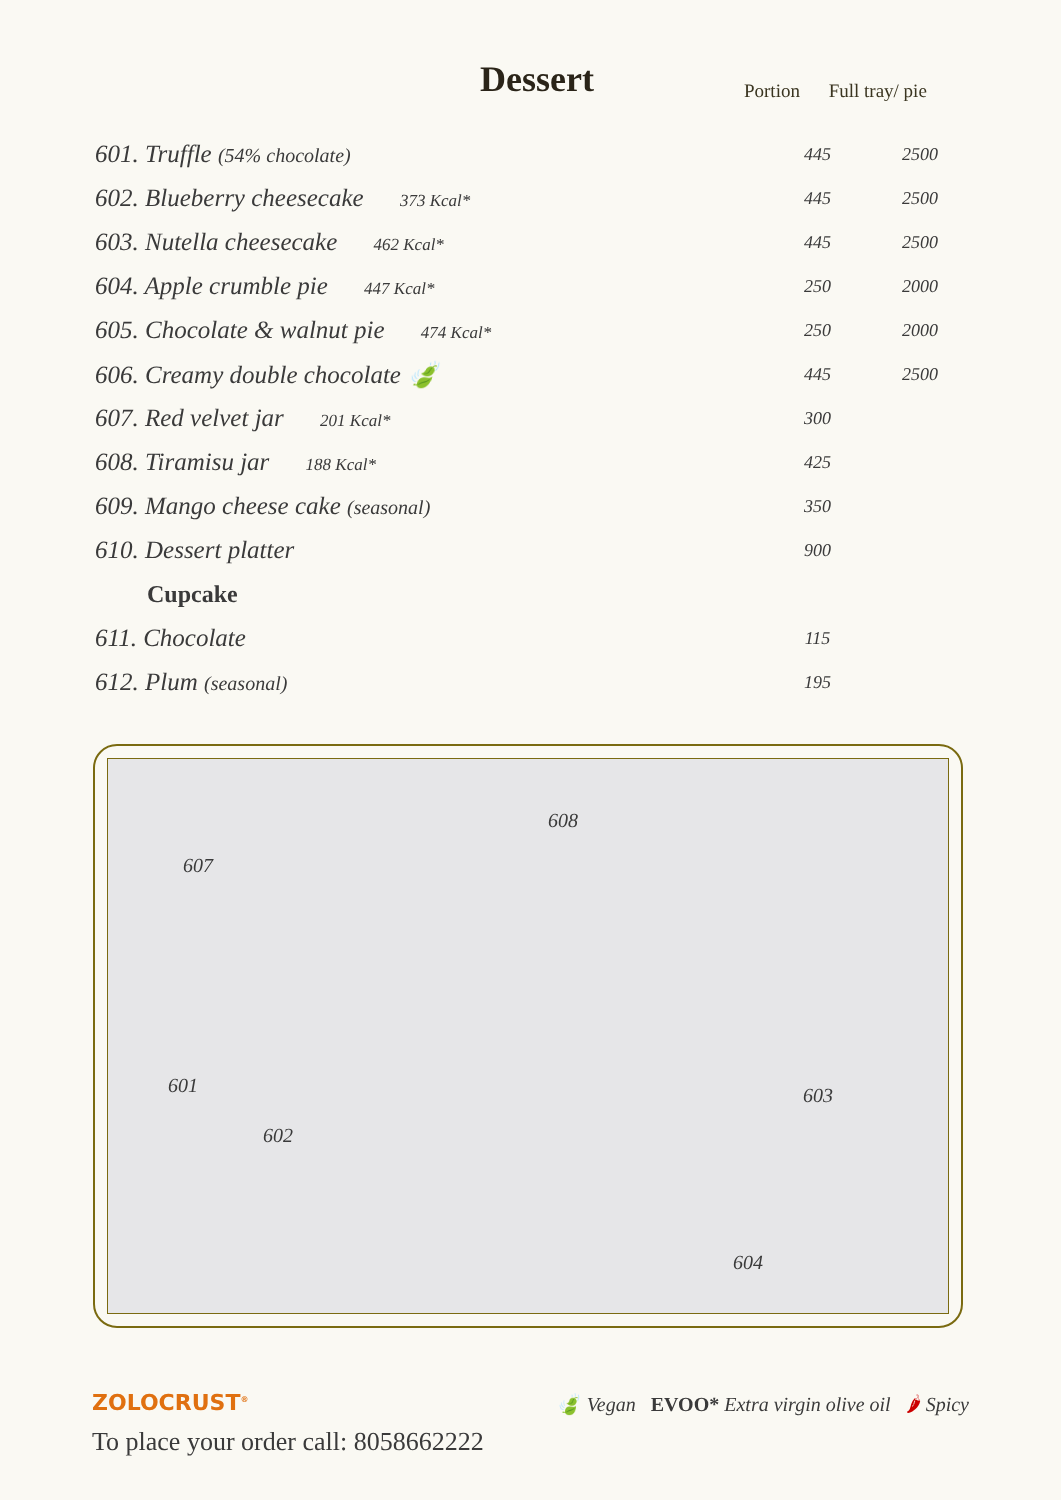Dessert
Portion Full tray/ pie
| 601. Truffle (54% chocolate) | 445 | 2500 |
| 602. Blueberry cheesecake 373 Kcal* | 445 | 2500 |
| 603. Nutella cheesecake 462 Kcal* | 445 | 2500 |
| 604. Apple crumble pie 447 Kcal* | 250 | 2000 |
| 605. Chocolate & walnut pie 474 Kcal* | 250 | 2000 |
| 606. Creamy double chocolate 🍃 | 445 | 2500 |
| 607. Red velvet jar 201 Kcal* | 300 | |
| 608. Tiramisu jar 188 Kcal* | 425 | |
| 609. Mango cheese cake (seasonal) | 350 | |
| 610. Dessert platter | 900 | |
| Cupcake | | |
| 611. Chocolate | 115 | |
| 612. Plum (seasonal) | 195 | |
608
607
601 603
602
604
ZOLOCRUST<sup>®</sup>
🍃 Vegan EVOO* Extra virgin olive oil 🌶 Spicy
To place your order call: 8058662222